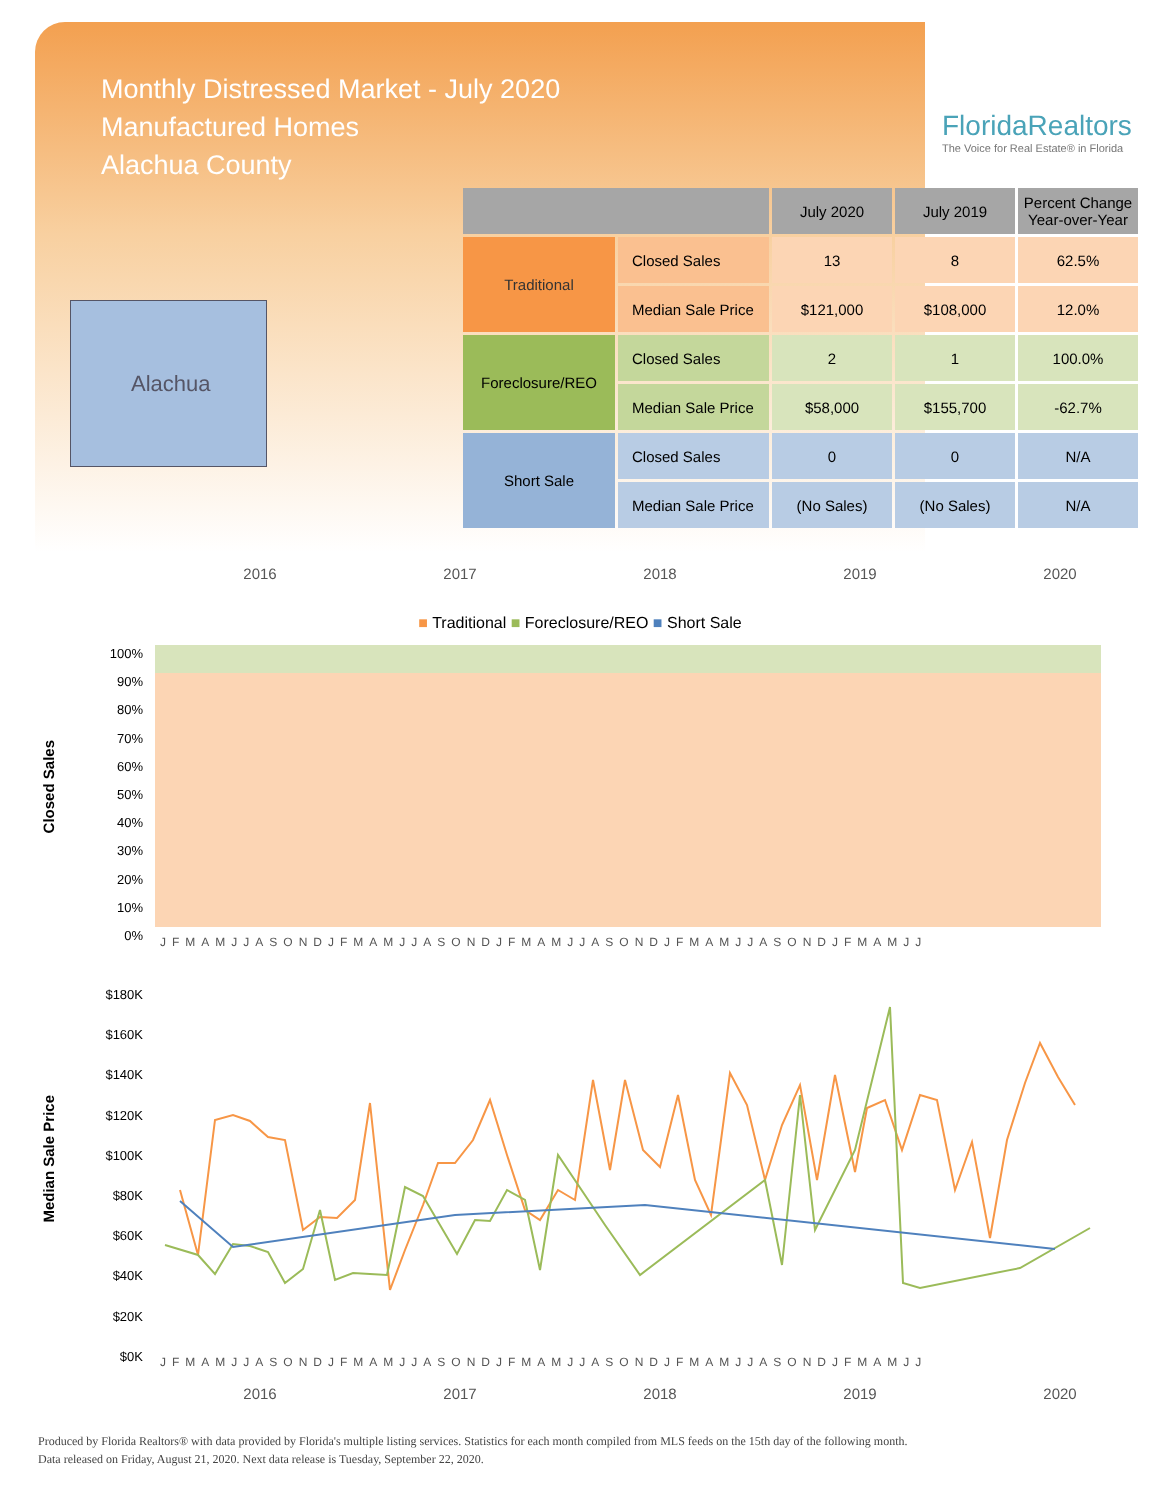Monthly Distressed Market - July 2020
Manufactured Homes
Alachua County
FloridaRealtors
The Voice for Real Estate® in Florida
Alachua
| | | July 2020 | July 2019 | Percent Change Year-over-Year |
| --- | --- | --- | --- | --- |
| Traditional | Closed Sales | 13 | 8 | 62.5% |
| | Median Sale Price | $121,000 | $108,000 | 12.0% |
| Foreclosure/REO | Closed Sales | 2 | 1 | 100.0% |
| | Median Sale Price | $58,000 | $155,700 | -62.7% |
| Short Sale | Closed Sales | 0 | 0 | N/A |
| | Median Sale Price | (No Sales) | (No Sales) | N/A |
2016 2017 2018 2019 2020
■ Traditional ■ Foreclosure/REO ■ Short Sale
Closed Sales
100%
90%
80%
70%
60%
50%
40%
30%
20%
10%
0%
JFMAMJJASONDJFMAMJJASONDJFMAMJJASONDJFMAMJJASONDJFMAMJJ
Median Sale Price
$180K
$160K
$140K
$120K
$100K
$80K
$60K
$40K
$20K
$0K
JFMAMJJASONDJFMAMJJASONDJFMAMJJASONDJFMAMJJASONDJFMAMJJ
2016 2017 2018 2019 2020
Produced by Florida Realtors® with data provided by Florida's multiple listing services. Statistics for each month compiled from MLS feeds on the 15th day of the following month.
Data released on Friday, August 21, 2020. Next data release is Tuesday, September 22, 2020.